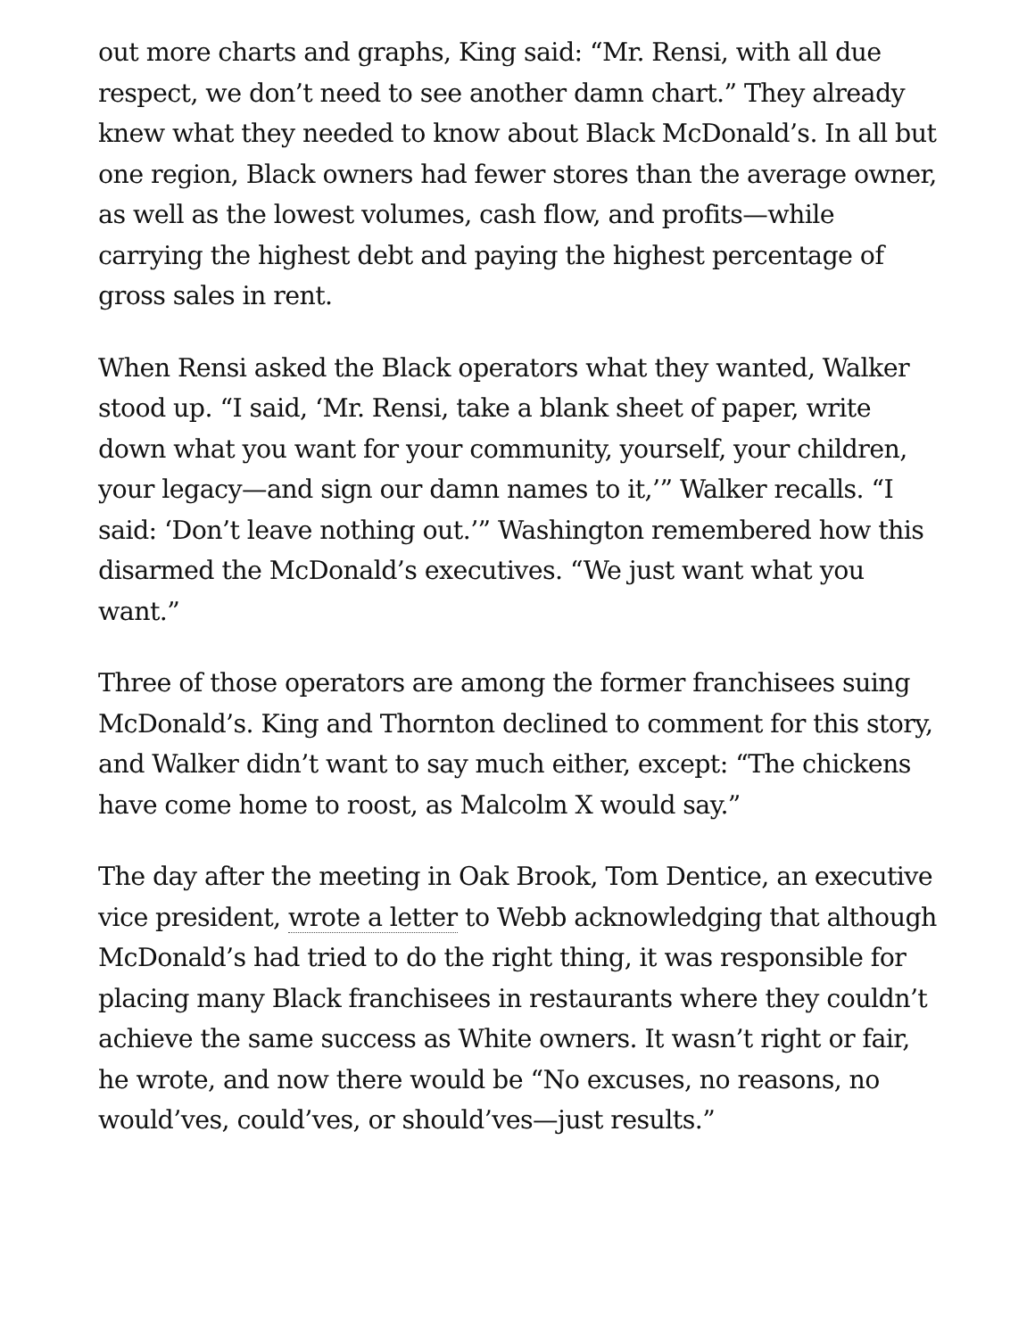out more charts and graphs, King said: “Mr. Rensi, with all due respect, we don’t need to see another damn chart.” They already knew what they needed to know about Black McDonald’s. In all but one region, Black owners had fewer stores than the average owner, as well as the lowest volumes, cash flow, and profits—while carrying the highest debt and paying the highest percentage of gross sales in rent.
When Rensi asked the Black operators what they wanted, Walker stood up. “I said, ‘Mr. Rensi, take a blank sheet of paper, write down what you want for your community, yourself, your children, your legacy—and sign our damn names to it,’” Walker recalls. “I said: ‘Don’t leave nothing out.’” Washington remembered how this disarmed the McDonald’s executives. “We just want what you want.”
Three of those operators are among the former franchisees suing McDonald’s. King and Thornton declined to comment for this story, and Walker didn’t want to say much either, except: “The chickens have come home to roost, as Malcolm X would say.”
The day after the meeting in Oak Brook, Tom Dentice, an executive vice president, wrote a letter to Webb acknowledging that although McDonald’s had tried to do the right thing, it was responsible for placing many Black franchisees in restaurants where they couldn’t achieve the same success as White owners. It wasn’t right or fair, he wrote, and now there would be “No excuses, no reasons, no would’ves, could’ves, or should’ves—just results.”